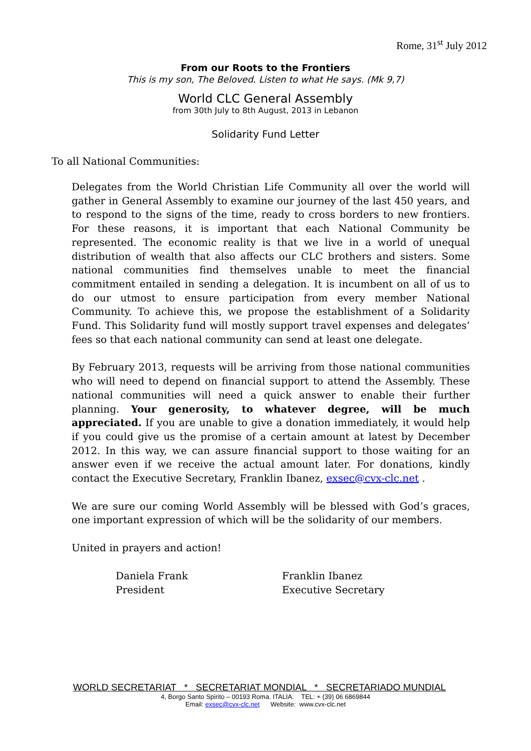Rome, 31<sup>st</sup> July 2012
From our Roots to the Frontiers
This is my son, The Beloved. Listen to what He says. (Mk 9,7)
World CLC General Assembly
from 30th July to 8th August, 2013 in Lebanon
Solidarity Fund Letter
To all National Communities:
Delegates from the World Christian Life Community all over the world will gather in General Assembly to examine our journey of the last 450 years, and to respond to the signs of the time, ready to cross borders to new frontiers. For these reasons, it is important that each National Community be represented. The economic reality is that we live in a world of unequal distribution of wealth that also affects our CLC brothers and sisters. Some national communities find themselves unable to meet the financial commitment entailed in sending a delegation. It is incumbent on all of us to do our utmost to ensure participation from every member National Community. To achieve this, we propose the establishment of a Solidarity Fund. This Solidarity fund will mostly support travel expenses and delegates’ fees so that each national community can send at least one delegate.
By February 2013, requests will be arriving from those national communities who will need to depend on financial support to attend the Assembly. These national communities will need a quick answer to enable their further planning. Your generosity, to whatever degree, will be much appreciated. If you are unable to give a donation immediately, it would help if you could give us the promise of a certain amount at latest by December 2012. In this way, we can assure financial support to those waiting for an answer even if we receive the actual amount later. For donations, kindly contact the Executive Secretary, Franklin Ibanez, exsec@cvx-clc.net .
We are sure our coming World Assembly will be blessed with God’s graces, one important expression of which will be the solidarity of our members.
United in prayers and action!
Daniela Frank
President
Franklin Ibanez
Executive Secretary
WORLD SECRETARIAT * SECRETARIAT MONDIAL * SECRETARIADO MUNDIAL
4, Borgo Santo Spirito – 00193 Roma. ITALIA. TEL: + (39) 06 6869844
Email: exsec@cvx-clc.net Website: www.cvx-clc.net